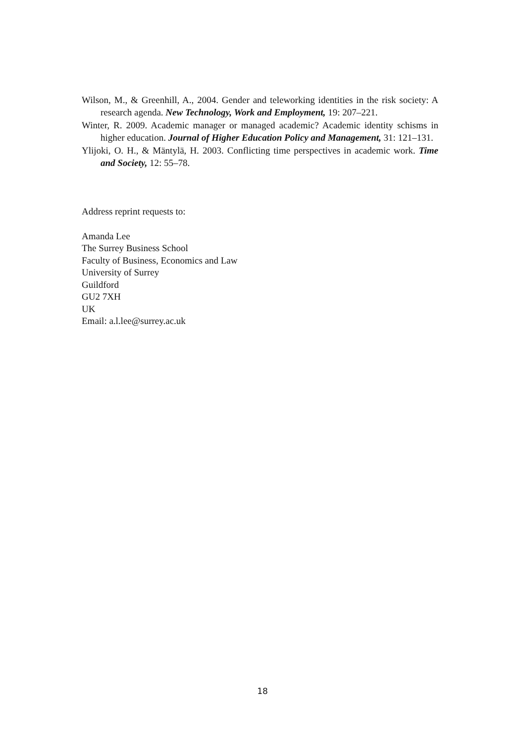Wilson, M., & Greenhill, A., 2004. Gender and teleworking identities in the risk society: A research agenda. New Technology, Work and Employment, 19: 207–221.
Winter, R. 2009. Academic manager or managed academic? Academic identity schisms in higher education. Journal of Higher Education Policy and Management, 31: 121–131.
Ylijoki, O. H., & Mäntylä, H. 2003. Conflicting time perspectives in academic work. Time and Society, 12: 55–78.
Address reprint requests to:
Amanda Lee
The Surrey Business School
Faculty of Business, Economics and Law
University of Surrey
Guildford
GU2 7XH
UK
Email: a.l.lee@surrey.ac.uk
18